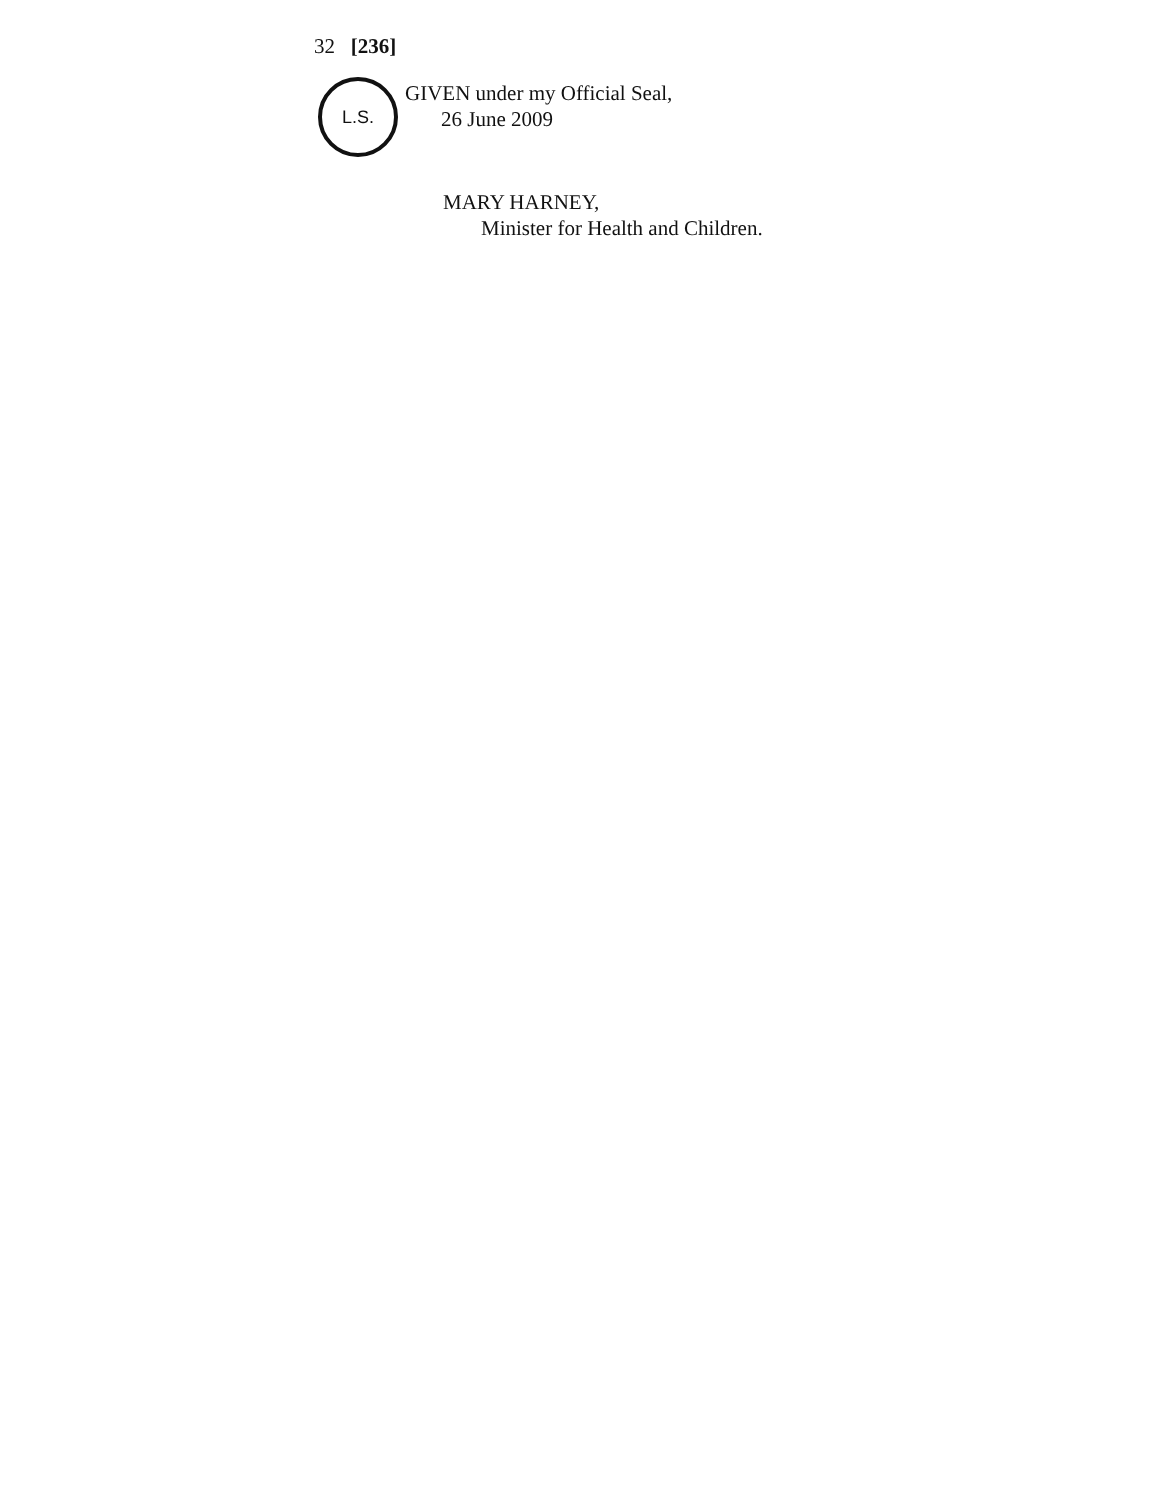32 [236]
L.S.
GIVEN under my Official Seal,
26 June 2009
MARY HARNEY,
Minister for Health and Children.